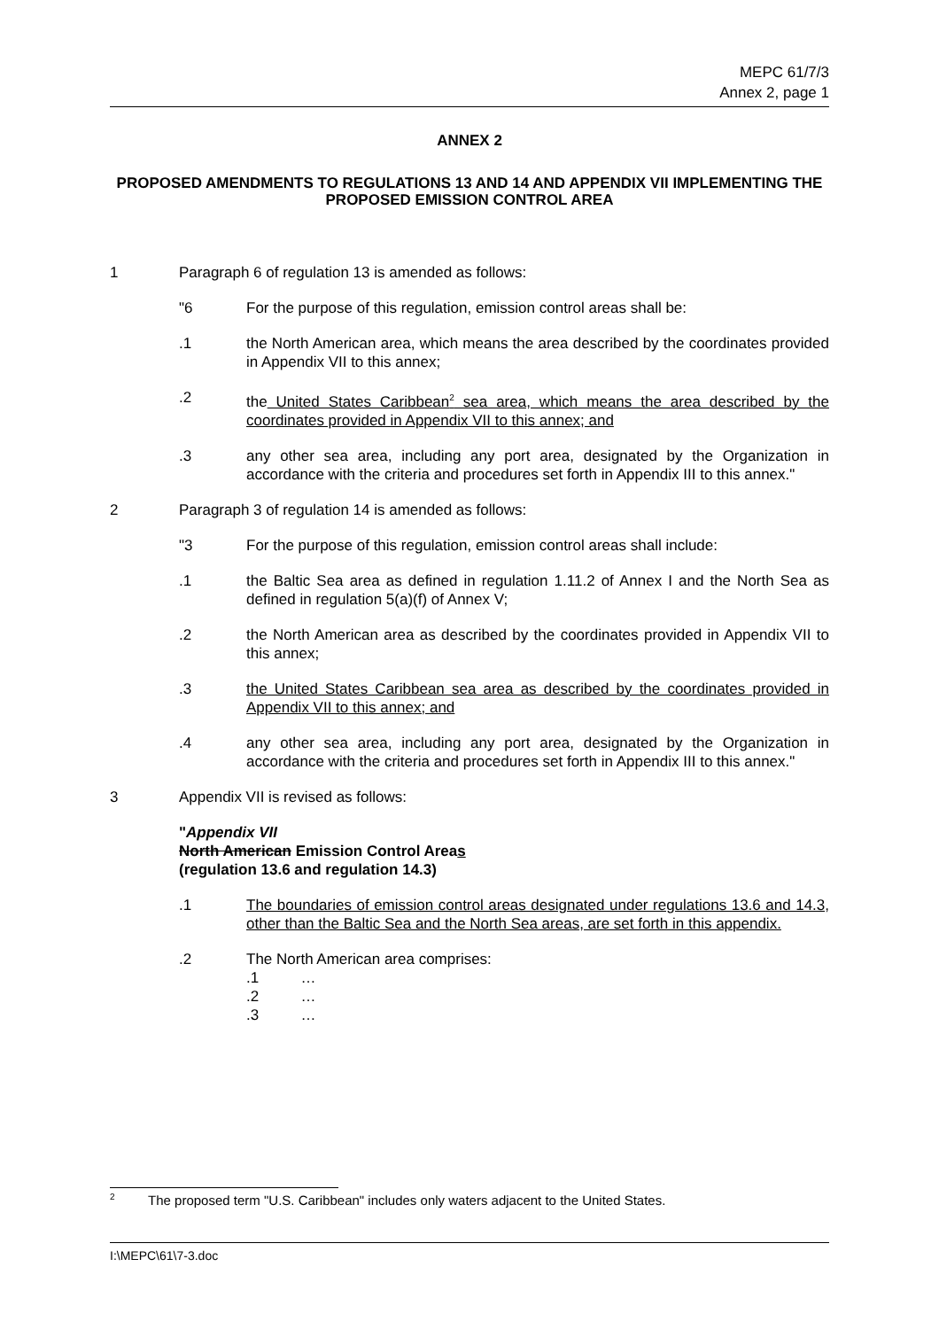MEPC 61/7/3
Annex 2, page 1
ANNEX 2
PROPOSED AMENDMENTS TO REGULATIONS 13 AND 14 AND APPENDIX VII IMPLEMENTING THE PROPOSED EMISSION CONTROL AREA
1 Paragraph 6 of regulation 13 is amended as follows:
"6 For the purpose of this regulation, emission control areas shall be:
.1 the North American area, which means the area described by the coordinates provided in Appendix VII to this annex;
.2 the United States Caribbean<sup>2</sup> sea area, which means the area described by the coordinates provided in Appendix VII to this annex; and
.3 any other sea area, including any port area, designated by the Organization in accordance with the criteria and procedures set forth in Appendix III to this annex."
2 Paragraph 3 of regulation 14 is amended as follows:
"3 For the purpose of this regulation, emission control areas shall include:
.1 the Baltic Sea area as defined in regulation 1.11.2 of Annex I and the North Sea as defined in regulation 5(a)(f) of Annex V;
.2 the North American area as described by the coordinates provided in Appendix VII to this annex;
.3 the United States Caribbean sea area as described by the coordinates provided in Appendix VII to this annex; and
.4 any other sea area, including any port area, designated by the Organization in accordance with the criteria and procedures set forth in Appendix III to this annex."
3 Appendix VII is revised as follows:
"Appendix VII
North American Emission Control Areas
(regulation 13.6 and regulation 14.3)
.1 The boundaries of emission control areas designated under regulations 13.6 and 14.3, other than the Baltic Sea and the North Sea areas, are set forth in this appendix.
.2 The North American area comprises:
.1 …
.2 …
.3 …
<sup>2</sup> The proposed term "U.S. Caribbean" includes only waters adjacent to the United States.
I:\MEPC\61\7-3.doc